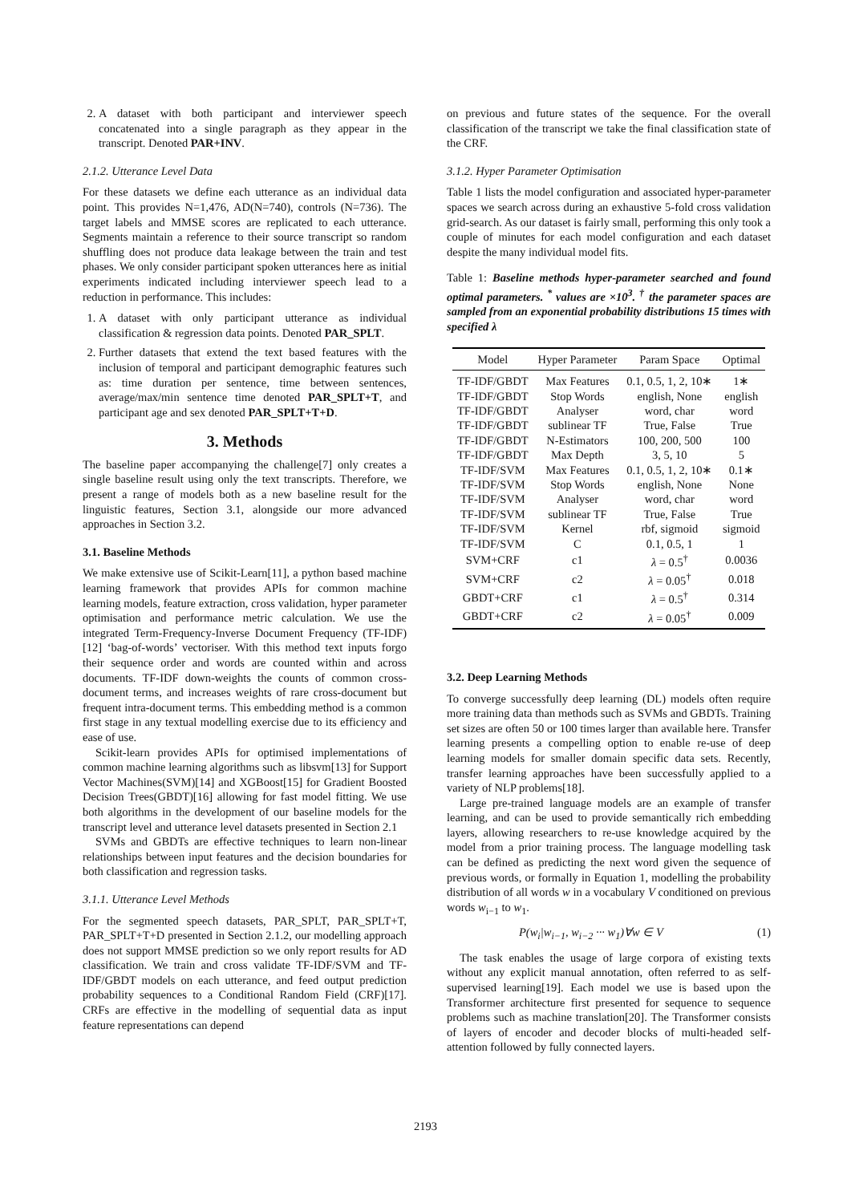2. A dataset with both participant and interviewer speech concatenated into a single paragraph as they appear in the transcript. Denoted PAR+INV.
2.1.2. Utterance Level Data
For these datasets we define each utterance as an individual data point. This provides N=1,476, AD(N=740), controls (N=736). The target labels and MMSE scores are replicated to each utterance. Segments maintain a reference to their source transcript so random shuffling does not produce data leakage between the train and test phases. We only consider participant spoken utterances here as initial experiments indicated including interviewer speech lead to a reduction in performance. This includes:
1. A dataset with only participant utterance as individual classification & regression data points. Denoted PAR_SPLT.
2. Further datasets that extend the text based features with the inclusion of temporal and participant demographic features such as: time duration per sentence, time between sentences, average/max/min sentence time denoted PAR_SPLT+T, and participant age and sex denoted PAR_SPLT+T+D.
3. Methods
The baseline paper accompanying the challenge[7] only creates a single baseline result using only the text transcripts. Therefore, we present a range of models both as a new baseline result for the linguistic features, Section 3.1, alongside our more advanced approaches in Section 3.2.
3.1. Baseline Methods
We make extensive use of Scikit-Learn[11], a python based machine learning framework that provides APIs for common machine learning models, feature extraction, cross validation, hyper parameter optimisation and performance metric calculation. We use the integrated Term-Frequency-Inverse Document Frequency (TF-IDF)[12] ‘bag-of-words’ vectoriser. With this method text inputs forgo their sequence order and words are counted within and across documents. TF-IDF down-weights the counts of common cross-document terms, and increases weights of rare cross-document but frequent intra-document terms. This embedding method is a common first stage in any textual modelling exercise due to its efficiency and ease of use.
Scikit-learn provides APIs for optimised implementations of common machine learning algorithms such as libsvm[13] for Support Vector Machines(SVM)[14] and XGBoost[15] for Gradient Boosted Decision Trees(GBDT)[16] allowing for fast model fitting. We use both algorithms in the development of our baseline models for the transcript level and utterance level datasets presented in Section 2.1
SVMs and GBDTs are effective techniques to learn non-linear relationships between input features and the decision boundaries for both classification and regression tasks.
3.1.1. Utterance Level Methods
For the segmented speech datasets, PAR_SPLT, PAR_SPLT+T, PAR_SPLT+T+D presented in Section 2.1.2, our modelling approach does not support MMSE prediction so we only report results for AD classification. We train and cross validate TF-IDF/SVM and TF-IDF/GBDT models on each utterance, and feed output prediction probability sequences to a Conditional Random Field (CRF)[17]. CRFs are effective in the modelling of sequential data as input feature representations can depend
on previous and future states of the sequence. For the overall classification of the transcript we take the final classification state of the CRF.
3.1.2. Hyper Parameter Optimisation
Table 1 lists the model configuration and associated hyper-parameter spaces we search across during an exhaustive 5-fold cross validation grid-search. As our dataset is fairly small, performing this only took a couple of minutes for each model configuration and each dataset despite the many individual model fits.
Table 1: Baseline methods hyper-parameter searched and found optimal parameters. <sup>*</sup> values are ×10<sup>3</sup>. <sup>†</sup> the parameter spaces are sampled from an exponential probability distributions 15 times with specified λ
| Model | Hyper Parameter | Param Space | Optimal |
| --- | --- | --- | --- |
| TF-IDF/GBDT | Max Features | 0.1, 0.5, 1, 2, 10∗ | 1∗ |
| TF-IDF/GBDT | Stop Words | english, None | english |
| TF-IDF/GBDT | Analyser | word, char | word |
| TF-IDF/GBDT | sublinear TF | True, False | True |
| TF-IDF/GBDT | N-Estimators | 100, 200, 500 | 100 |
| TF-IDF/GBDT | Max Depth | 3, 5, 10 | 5 |
| TF-IDF/SVM | Max Features | 0.1, 0.5, 1, 2, 10∗ | 0.1∗ |
| TF-IDF/SVM | Stop Words | english, None | None |
| TF-IDF/SVM | Analyser | word, char | word |
| TF-IDF/SVM | sublinear TF | True, False | True |
| TF-IDF/SVM | Kernel | rbf, sigmoid | sigmoid |
| TF-IDF/SVM | C | 0.1, 0.5, 1 | 1 |
| SVM+CRF | c1 | λ = 0.5<sup>†</sup> | 0.0036 |
| SVM+CRF | c2 | λ = 0.05<sup>†</sup> | 0.018 |
| GBDT+CRF | c1 | λ = 0.5<sup>†</sup> | 0.314 |
| GBDT+CRF | c2 | λ = 0.05<sup>†</sup> | 0.009 |
3.2. Deep Learning Methods
To converge successfully deep learning (DL) models often require more training data than methods such as SVMs and GBDTs. Training set sizes are often 50 or 100 times larger than available here. Transfer learning presents a compelling option to enable re-use of deep learning models for smaller domain specific data sets. Recently, transfer learning approaches have been successfully applied to a variety of NLP problems[18].
Large pre-trained language models are an example of transfer learning, and can be used to provide semantically rich embedding layers, allowing researchers to re-use knowledge acquired by the model from a prior training process. The language modelling task can be defined as predicting the next word given the sequence of previous words, or formally in Equation 1, modelling the probability distribution of all words w in a vocabulary V conditioned on previous words w<sub>i−1</sub> to w<sub>1</sub>.
P(w<sub>i</sub>|w<sub>i−1</sub>, w<sub>i−2</sub> ··· w<sub>1</sub>)∀w ∈ V (1)
The task enables the usage of large corpora of existing texts without any explicit manual annotation, often referred to as self-supervised learning[19]. Each model we use is based upon the Transformer architecture first presented for sequence to sequence problems such as machine translation[20]. The Transformer consists of layers of encoder and decoder blocks of multi-headed self-attention followed by fully connected layers.
2193